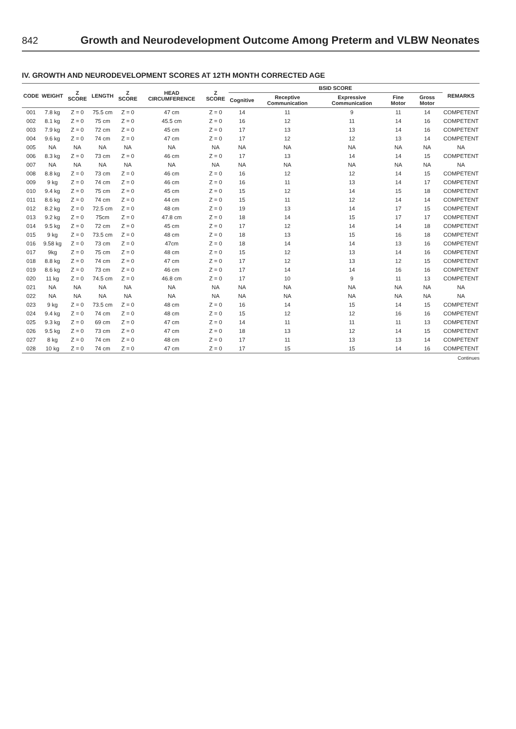842 Growth and Neurodevelopment Outcome Among Preterm and VLBW Neonates
IV. GROWTH AND NEURODEVELOPMENT SCORES AT 12TH MONTH CORRECTED AGE
| CODE | WEIGHT | Z SCORE | LENGTH | Z SCORE | HEAD CIRCUMFERENCE | Z SCORE | BSID SCORE | | | | | REMARKS |
| --- | --- | --- | --- | --- | --- | --- | --- | --- | --- | --- | --- | --- |
| | | | | | | | Cognitive | Receptive Communication | Expressive Communication | Fine Motor | Gross Motor | |
| 001 | 7.8 kg | Z = 0 | 75.5 cm | Z = 0 | 47 cm | Z = 0 | 14 | 11 | 9 | 11 | 14 | COMPETENT |
| 002 | 8.1 kg | Z = 0 | 75 cm | Z = 0 | 45.5 cm | Z = 0 | 16 | 12 | 11 | 14 | 16 | COMPETENT |
| 003 | 7.9 kg | Z = 0 | 72 cm | Z = 0 | 45 cm | Z = 0 | 17 | 13 | 13 | 14 | 16 | COMPETENT |
| 004 | 9.6 kg | Z = 0 | 74 cm | Z = 0 | 47 cm | Z = 0 | 17 | 12 | 12 | 13 | 14 | COMPETENT |
| 005 | NA | NA | NA | NA | NA | NA | NA | NA | NA | NA | NA | NA |
| 006 | 8.3 kg | Z = 0 | 73 cm | Z = 0 | 46 cm | Z = 0 | 17 | 13 | 14 | 14 | 15 | COMPETENT |
| 007 | NA | NA | NA | NA | NA | NA | NA | NA | NA | NA | NA | NA |
| 008 | 8.8 kg | Z = 0 | 73 cm | Z = 0 | 46 cm | Z = 0 | 16 | 12 | 12 | 14 | 15 | COMPETENT |
| 009 | 9 kg | Z = 0 | 74 cm | Z = 0 | 46 cm | Z = 0 | 16 | 11 | 13 | 14 | 17 | COMPETENT |
| 010 | 9.4 kg | Z = 0 | 75 cm | Z = 0 | 45 cm | Z = 0 | 15 | 12 | 14 | 15 | 18 | COMPETENT |
| 011 | 8.6 kg | Z = 0 | 74 cm | Z = 0 | 44 cm | Z = 0 | 15 | 11 | 12 | 14 | 14 | COMPETENT |
| 012 | 8.2 kg | Z = 0 | 72.5 cm | Z = 0 | 48 cm | Z = 0 | 19 | 13 | 14 | 17 | 15 | COMPETENT |
| 013 | 9.2 kg | Z = 0 | 75cm | Z = 0 | 47.8 cm | Z = 0 | 18 | 14 | 15 | 17 | 17 | COMPETENT |
| 014 | 9.5 kg | Z = 0 | 72 cm | Z = 0 | 45 cm | Z = 0 | 17 | 12 | 14 | 14 | 18 | COMPETENT |
| 015 | 9 kg | Z = 0 | 73.5 cm | Z = 0 | 48 cm | Z = 0 | 18 | 13 | 15 | 16 | 18 | COMPETENT |
| 016 | 9.58 kg | Z = 0 | 73 cm | Z = 0 | 47cm | Z = 0 | 18 | 14 | 14 | 13 | 16 | COMPETENT |
| 017 | 9kg | Z = 0 | 75 cm | Z = 0 | 48 cm | Z = 0 | 15 | 12 | 13 | 14 | 16 | COMPETENT |
| 018 | 8.8 kg | Z = 0 | 74 cm | Z = 0 | 47 cm | Z = 0 | 17 | 12 | 13 | 12 | 15 | COMPETENT |
| 019 | 8.6 kg | Z = 0 | 73 cm | Z = 0 | 46 cm | Z = 0 | 17 | 14 | 14 | 16 | 16 | COMPETENT |
| 020 | 11 kg | Z = 0 | 74.5 cm | Z = 0 | 46.8 cm | Z = 0 | 17 | 10 | 9 | 11 | 13 | COMPETENT |
| 021 | NA | NA | NA | NA | NA | NA | NA | NA | NA | NA | NA | NA |
| 022 | NA | NA | NA | NA | NA | NA | NA | NA | NA | NA | NA | NA |
| 023 | 9 kg | Z = 0 | 73.5 cm | Z = 0 | 48 cm | Z = 0 | 16 | 14 | 15 | 14 | 15 | COMPETENT |
| 024 | 9.4 kg | Z = 0 | 74 cm | Z = 0 | 48 cm | Z = 0 | 15 | 12 | 12 | 16 | 16 | COMPETENT |
| 025 | 9.3 kg | Z = 0 | 69 cm | Z = 0 | 47 cm | Z = 0 | 14 | 11 | 11 | 11 | 13 | COMPETENT |
| 026 | 9.5 kg | Z = 0 | 73 cm | Z = 0 | 47 cm | Z = 0 | 18 | 13 | 12 | 14 | 15 | COMPETENT |
| 027 | 8 kg | Z = 0 | 74 cm | Z = 0 | 48 cm | Z = 0 | 17 | 11 | 13 | 13 | 14 | COMPETENT |
| 028 | 10 kg | Z = 0 | 74 cm | Z = 0 | 47 cm | Z = 0 | 17 | 15 | 15 | 14 | 16 | COMPETENT |
Continues